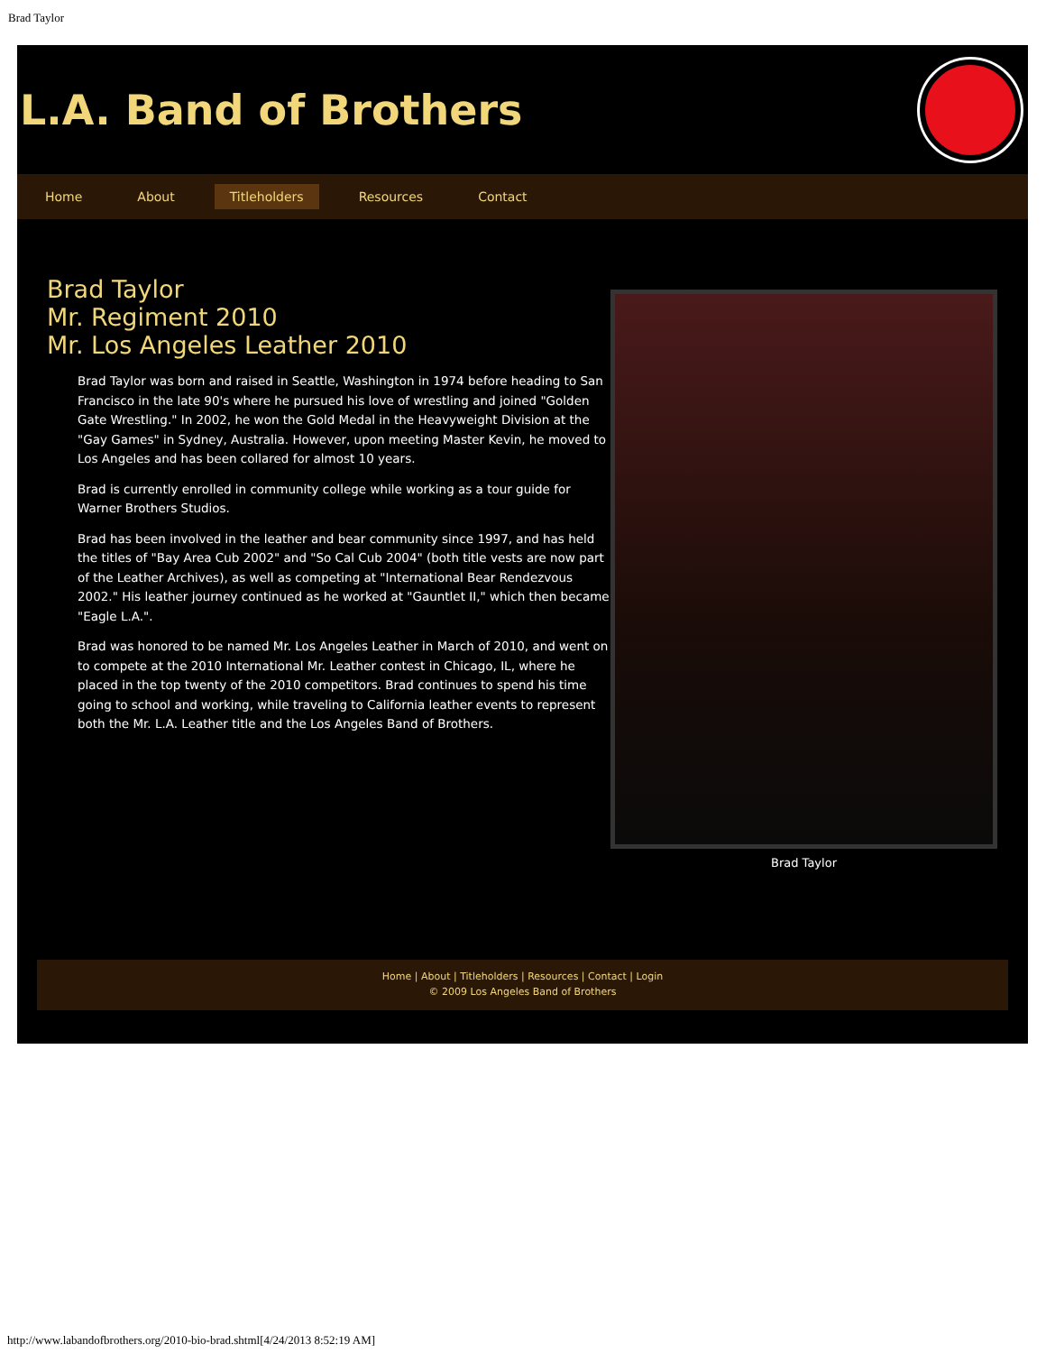Brad Taylor
L.A. Band of Brothers
Home About Titleholders Resources Contact
Brad Taylor
Mr. Regiment 2010
Mr. Los Angeles Leather 2010
Brad Taylor was born and raised in Seattle, Washington in 1974 before heading to San Francisco in the late 90's where he pursued his love of wrestling and joined "Golden Gate Wrestling." In 2002, he won the Gold Medal in the Heavyweight Division at the "Gay Games" in Sydney, Australia. However, upon meeting Master Kevin, he moved to Los Angeles and has been collared for almost 10 years.
Brad is currently enrolled in community college while working as a tour guide for Warner Brothers Studios.
Brad has been involved in the leather and bear community since 1997, and has held the titles of "Bay Area Cub 2002" and "So Cal Cub 2004" (both title vests are now part of the Leather Archives), as well as competing at "International Bear Rendezvous 2002." His leather journey continued as he worked at "Gauntlet II," which then became "Eagle L.A.".
Brad was honored to be named Mr. Los Angeles Leather in March of 2010, and went on to compete at the 2010 International Mr. Leather contest in Chicago, IL, where he placed in the top twenty of the 2010 competitors. Brad continues to spend his time going to school and working, while traveling to California leather events to represent both the Mr. L.A. Leather title and the Los Angeles Band of Brothers.
Brad Taylor
Home | About | Titleholders | Resources | Contact | Login
© 2009 Los Angeles Band of Brothers
http://www.labandofbrothers.org/2010-bio-brad.shtml[4/24/2013 8:52:19 AM]